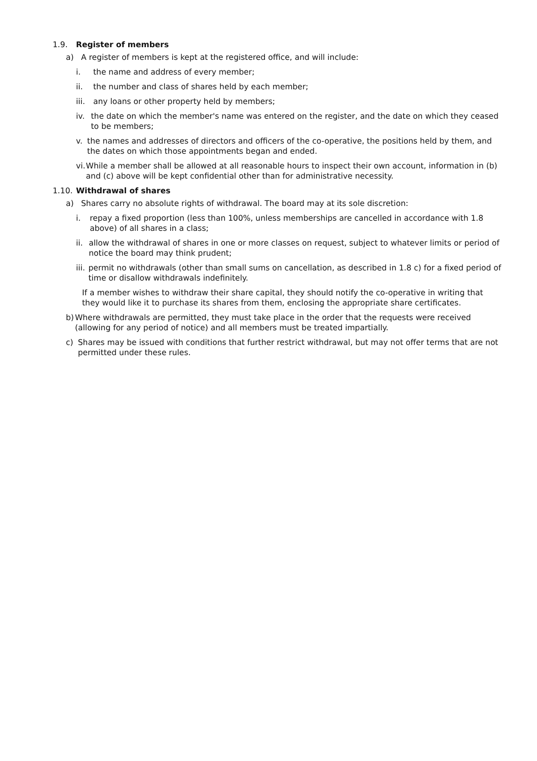1.9. Register of members
a) A register of members is kept at the registered office, and will include:
i. the name and address of every member;
ii. the number and class of shares held by each member;
iii. any loans or other property held by members;
iv. the date on which the member's name was entered on the register, and the date on which they ceased to be members;
v. the names and addresses of directors and officers of the co-operative, the positions held by them, and the dates on which those appointments began and ended.
vi. While a member shall be allowed at all reasonable hours to inspect their own account, information in (b) and (c) above will be kept confidential other than for administrative necessity.
1.10. Withdrawal of shares
a) Shares carry no absolute rights of withdrawal. The board may at its sole discretion:
i. repay a fixed proportion (less than 100%, unless memberships are cancelled in accordance with 1.8 above) of all shares in a class;
ii. allow the withdrawal of shares in one or more classes on request, subject to whatever limits or period of notice the board may think prudent;
iii. permit no withdrawals (other than small sums on cancellation, as described in 1.8 c) for a fixed period of time or disallow withdrawals indefinitely.
If a member wishes to withdraw their share capital, they should notify the co-operative in writing that they would like it to purchase its shares from them, enclosing the appropriate share certificates.
b) Where withdrawals are permitted, they must take place in the order that the requests were received (allowing for any period of notice) and all members must be treated impartially.
c) Shares may be issued with conditions that further restrict withdrawal, but may not offer terms that are not permitted under these rules.